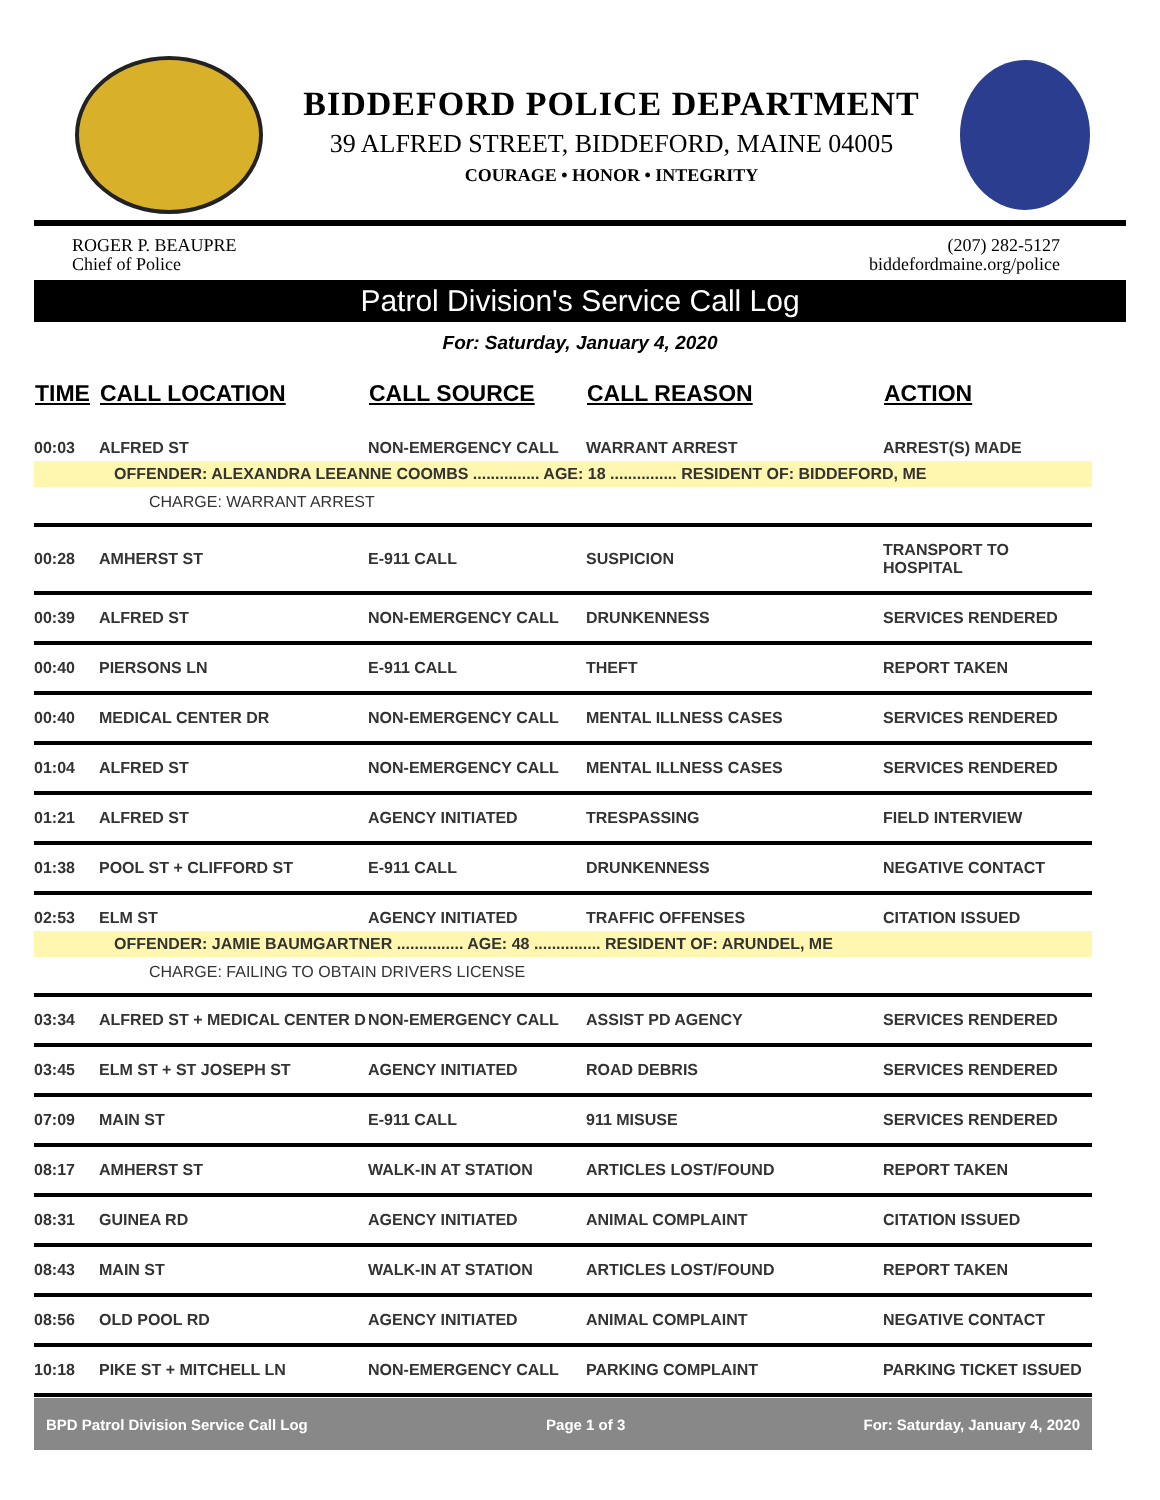BIDDEFORD POLICE DEPARTMENT
39 ALFRED STREET, BIDDEFORD, MAINE 04005
COURAGE • HONOR • INTEGRITY
ROGER P. BEAUPRE
Chief of Police
(207) 282-5127
biddefordmaine.org/police
Patrol Division's Service Call Log
For: Saturday, January 4, 2020
| TIME | CALL LOCATION | CALL SOURCE | CALL REASON | ACTION |
| --- | --- | --- | --- | --- |
| 00:03 | ALFRED ST | NON-EMERGENCY CALL | WARRANT ARREST | ARREST(S) MADE |
| OFFENDER: ALEXANDRA LEEANNE COOMBS ............... AGE: 18 ............... RESIDENT OF: BIDDEFORD, ME | | | | |
| CHARGE: WARRANT ARREST | | | | |
| 00:28 | AMHERST ST | E-911 CALL | SUSPICION | TRANSPORT TO HOSPITAL |
| 00:39 | ALFRED ST | NON-EMERGENCY CALL | DRUNKENNESS | SERVICES RENDERED |
| 00:40 | PIERSONS LN | E-911 CALL | THEFT | REPORT TAKEN |
| 00:40 | MEDICAL CENTER DR | NON-EMERGENCY CALL | MENTAL ILLNESS CASES | SERVICES RENDERED |
| 01:04 | ALFRED ST | NON-EMERGENCY CALL | MENTAL ILLNESS CASES | SERVICES RENDERED |
| 01:21 | ALFRED ST | AGENCY INITIATED | TRESPASSING | FIELD INTERVIEW |
| 01:38 | POOL ST + CLIFFORD ST | E-911 CALL | DRUNKENNESS | NEGATIVE CONTACT |
| 02:53 | ELM ST | AGENCY INITIATED | TRAFFIC OFFENSES | CITATION ISSUED |
| OFFENDER: JAMIE BAUMGARTNER ............... AGE: 48 ............... RESIDENT OF: ARUNDEL, ME | | | | |
| CHARGE: FAILING TO OBTAIN DRIVERS LICENSE | | | | |
| 03:34 | ALFRED ST + MEDICAL CENTER D | NON-EMERGENCY CALL | ASSIST PD AGENCY | SERVICES RENDERED |
| 03:45 | ELM ST + ST JOSEPH ST | AGENCY INITIATED | ROAD DEBRIS | SERVICES RENDERED |
| 07:09 | MAIN ST | E-911 CALL | 911 MISUSE | SERVICES RENDERED |
| 08:17 | AMHERST ST | WALK-IN AT STATION | ARTICLES LOST/FOUND | REPORT TAKEN |
| 08:31 | GUINEA RD | AGENCY INITIATED | ANIMAL COMPLAINT | CITATION ISSUED |
| 08:43 | MAIN ST | WALK-IN AT STATION | ARTICLES LOST/FOUND | REPORT TAKEN |
| 08:56 | OLD POOL RD | AGENCY INITIATED | ANIMAL COMPLAINT | NEGATIVE CONTACT |
| 10:18 | PIKE ST + MITCHELL LN | NON-EMERGENCY CALL | PARKING COMPLAINT | PARKING TICKET ISSUED |
BPD Patrol Division Service Call Log Page 1 of 3 For: Saturday, January 4, 2020